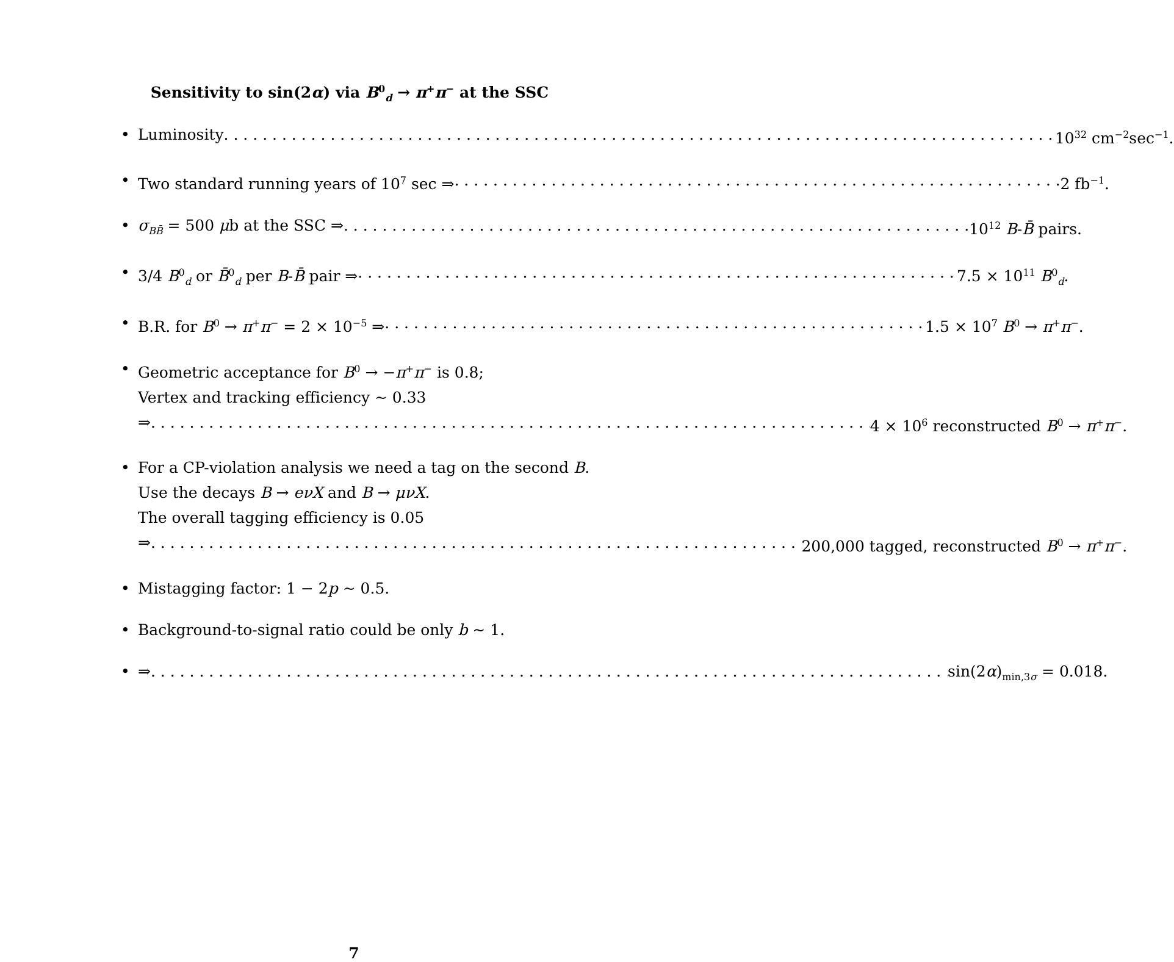Sensitivity to sin(2α) via B<sup>0</sup><sub>d</sub> → π<sup>+</sup>π<sup>−</sup> at the SSC
• Luminosity 10<sup>32</sup> cm<sup>−2</sup>sec<sup>−1</sup>.
• Two standard running years of 10<sup>7</sup> sec ⇒ 2 fb<sup>−1</sup>.
• σ<sub>BB̄</sub> = 500 μb at the SSC ⇒ 10<sup>12</sup> B-B̄ pairs.
• 3/4 B<sup>0</sup><sub>d</sub> or B̄<sup>0</sup><sub>d</sub> per B-B̄ pair ⇒ 7.5 × 10<sup>11</sup> B<sup>0</sup><sub>d</sub>.
• B.R. for B<sup>0</sup> → π<sup>+</sup>π<sup>−</sup> = 2 × 10<sup>−5</sup> ⇒ 1.5 × 10<sup>7</sup> B<sup>0</sup> → π<sup>+</sup>π<sup>−</sup>.
• Geometric acceptance for B<sup>0</sup> → −π<sup>+</sup>π<sup>−</sup> is 0.8;
Vertex and tracking efficiency ∼ 0.33
⇒ 4 × 10<sup>6</sup> reconstructed B<sup>0</sup> → π<sup>+</sup>π<sup>−</sup>.
• For a CP-violation analysis we need a tag on the second B.
Use the decays B → eνX and B → μνX.
The overall tagging efficiency is 0.05
⇒ 200,000 tagged, reconstructed B<sup>0</sup> → π<sup>+</sup>π<sup>−</sup>.
• Mistagging factor: 1 − 2p ∼ 0.5.
• Background-to-signal ratio could be only b ∼ 1.
• ⇒ sin(2α)<sub>min,3σ</sub> = 0.018.
7